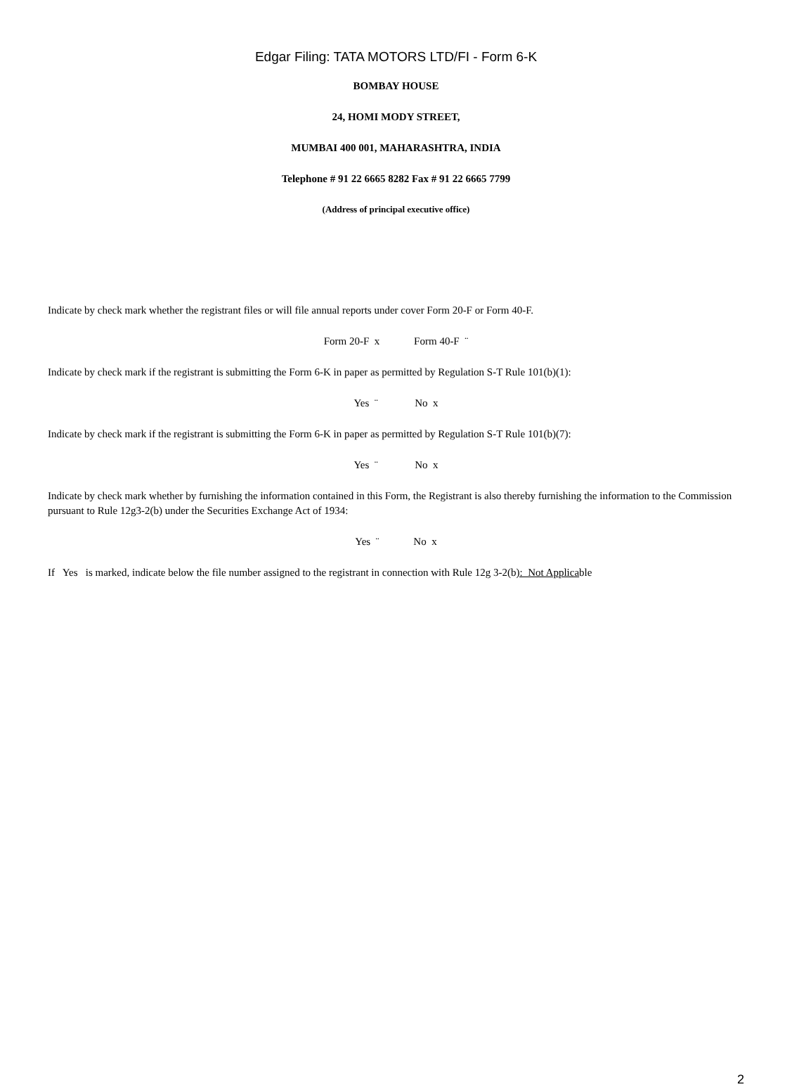Edgar Filing: TATA MOTORS LTD/FI - Form 6-K
BOMBAY HOUSE
24, HOMI MODY STREET,
MUMBAI 400 001, MAHARASHTRA, INDIA
Telephone # 91 22 6665 8282 Fax # 91 22 6665 7799
(Address of principal executive office)
Indicate by check mark whether the registrant files or will file annual reports under cover Form 20-F or Form 40-F.
Form 20-F x Form 40-F ¨
Indicate by check mark if the registrant is submitting the Form 6-K in paper as permitted by Regulation S-T Rule 101(b)(1):
Yes ¨ No x
Indicate by check mark if the registrant is submitting the Form 6-K in paper as permitted by Regulation S-T Rule 101(b)(7):
Yes ¨ No x
Indicate by check mark whether by furnishing the information contained in this Form, the Registrant is also thereby furnishing the information to the Commission pursuant to Rule 12g3-2(b) under the Securities Exchange Act of 1934:
Yes ¨ No x
If Yes is marked, indicate below the file number assigned to the registrant in connection with Rule 12g 3-2(b): Not Applicable
2